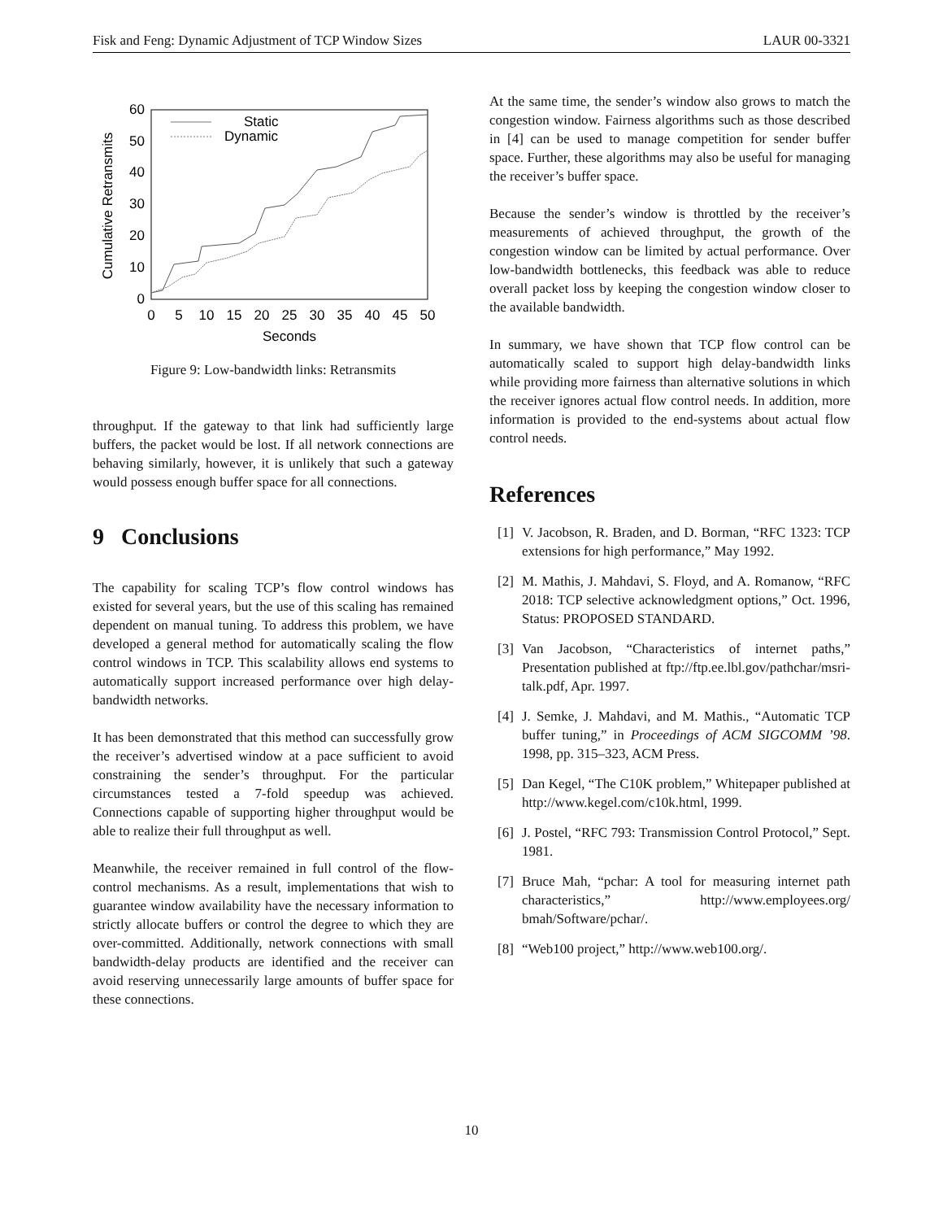Fisk and Feng: Dynamic Adjustment of TCP Window Sizes LAUR 00-3321
0
10
20
30
40
50
60
0
5
10
15
20
25
30
35
40
45
50
Seconds
Cumulative Retransmits
Static
Dynamic
Figure 9: Low-bandwidth links: Retransmits
throughput. If the gateway to that link had sufficiently large buffers, the packet would be lost. If all network connections are behaving similarly, however, it is unlikely that such a gateway would possess enough buffer space for all connections.
9 Conclusions
The capability for scaling TCP’s flow control windows has existed for several years, but the use of this scaling has remained dependent on manual tuning. To address this problem, we have developed a general method for automatically scaling the flow control windows in TCP. This scalability allows end systems to automatically support increased performance over high delay-bandwidth networks.
It has been demonstrated that this method can successfully grow the receiver’s advertised window at a pace sufficient to avoid constraining the sender’s throughput. For the particular circumstances tested a 7-fold speedup was achieved. Connections capable of supporting higher throughput would be able to realize their full throughput as well.
Meanwhile, the receiver remained in full control of the flow-control mechanisms. As a result, implementations that wish to guarantee window availability have the necessary information to strictly allocate buffers or control the degree to which they are over-committed. Additionally, network connections with small bandwidth-delay products are identified and the receiver can avoid reserving unnecessarily large amounts of buffer space for these connections.
At the same time, the sender’s window also grows to match the congestion window. Fairness algorithms such as those described in [4] can be used to manage competition for sender buffer space. Further, these algorithms may also be useful for managing the receiver’s buffer space.
Because the sender’s window is throttled by the receiver’s measurements of achieved throughput, the growth of the congestion window can be limited by actual performance. Over low-bandwidth bottlenecks, this feedback was able to reduce overall packet loss by keeping the congestion window closer to the available bandwidth.
In summary, we have shown that TCP flow control can be automatically scaled to support high delay-bandwidth links while providing more fairness than alternative solutions in which the receiver ignores actual flow control needs. In addition, more information is provided to the end-systems about actual flow control needs.
References
[1] V. Jacobson, R. Braden, and D. Borman, “RFC 1323: TCP extensions for high performance,” May 1992.
[2] M. Mathis, J. Mahdavi, S. Floyd, and A. Romanow, “RFC 2018: TCP selective acknowledgment options,” Oct. 1996, Status: PROPOSED STANDARD.
[3] Van Jacobson, “Characteristics of internet paths,” Presentation published at ftp://ftp.ee.lbl.gov/pathchar/msri-talk.pdf, Apr. 1997.
[4] J. Semke, J. Mahdavi, and M. Mathis., “Automatic TCP buffer tuning,” in Proceedings of ACM SIGCOMM ’98. 1998, pp. 315–323, ACM Press.
[5] Dan Kegel, “The C10K problem,” Whitepaper published at http://www.kegel.com/c10k.html, 1999.
[6] J. Postel, “RFC 793: Transmission Control Protocol,” Sept. 1981.
[7] Bruce Mah, “pchar: A tool for measuring internet path characteristics,” http://www.employees.org/ bmah/Software/pchar/.
[8] “Web100 project,” http://www.web100.org/.
10